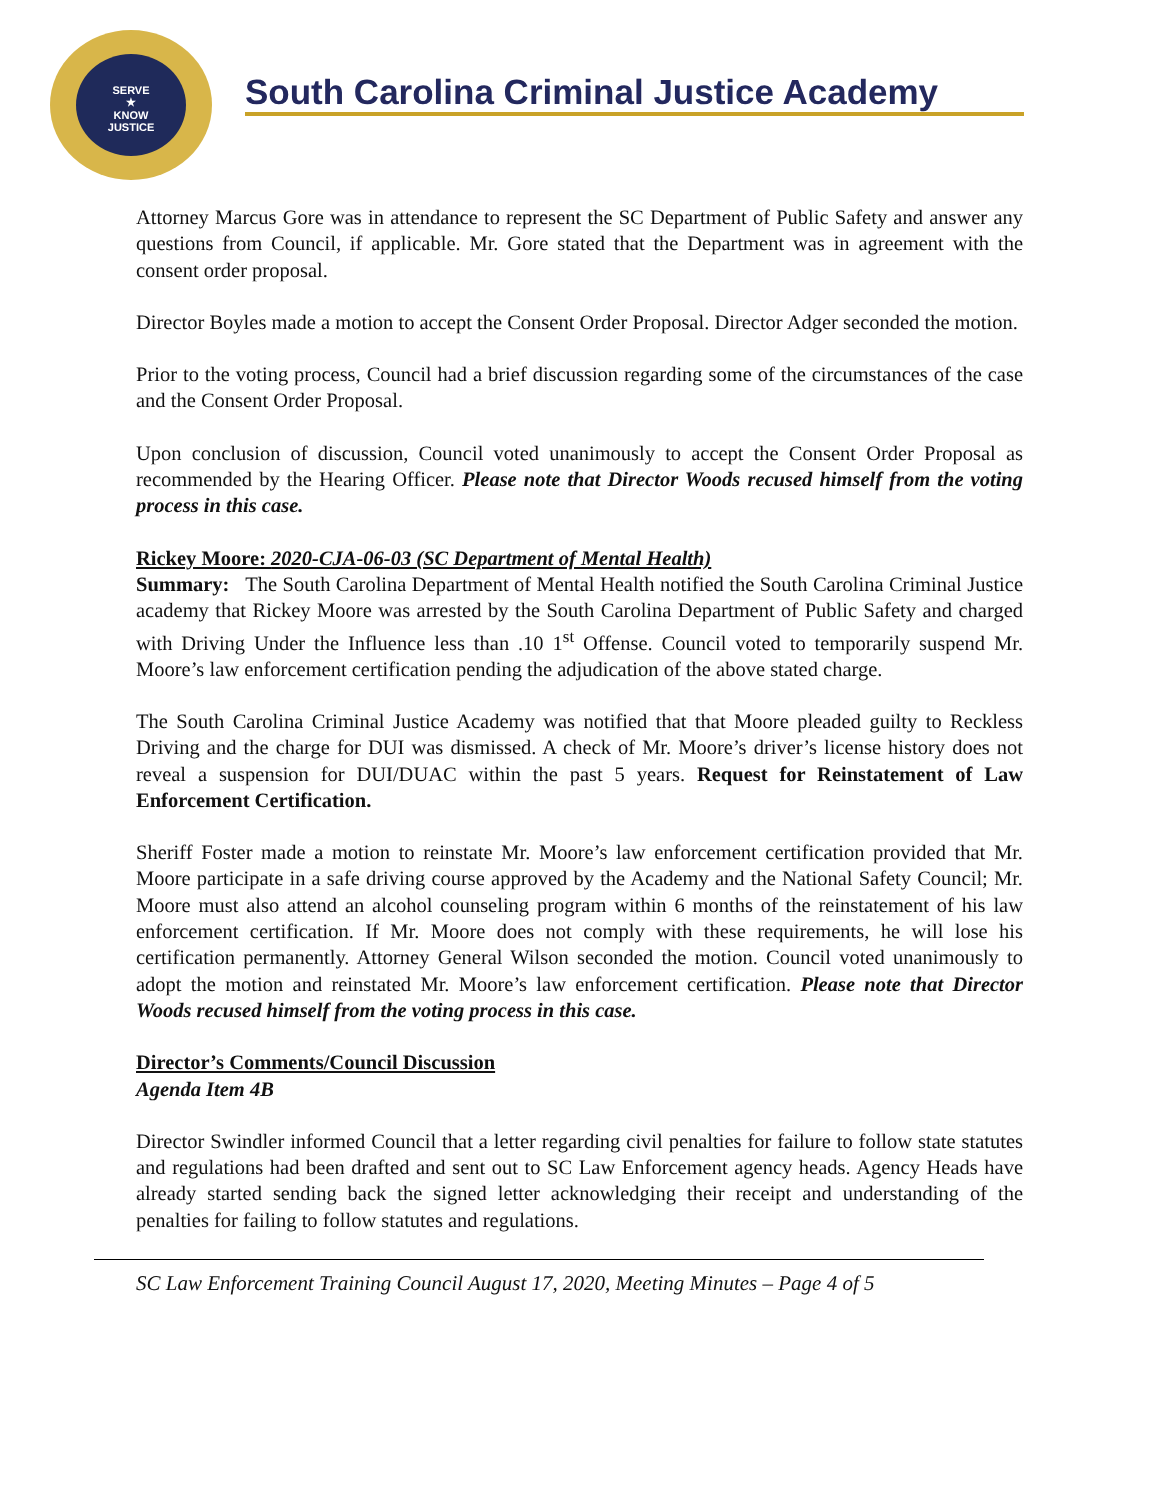SERVE
★
KNOW
JUSTICE
South Carolina Criminal Justice Academy
Attorney Marcus Gore was in attendance to represent the SC Department of Public Safety and answer any questions from Council, if applicable. Mr. Gore stated that the Department was in agreement with the consent order proposal.
Director Boyles made a motion to accept the Consent Order Proposal. Director Adger seconded the motion.
Prior to the voting process, Council had a brief discussion regarding some of the circumstances of the case and the Consent Order Proposal.
Upon conclusion of discussion, Council voted unanimously to accept the Consent Order Proposal as recommended by the Hearing Officer. Please note that Director Woods recused himself from the voting process in this case.
Rickey Moore: 2020-CJA-06-03 (SC Department of Mental Health)
Summary: The South Carolina Department of Mental Health notified the South Carolina Criminal Justice academy that Rickey Moore was arrested by the South Carolina Department of Public Safety and charged with Driving Under the Influence less than .10 1<sup>st</sup> Offense. Council voted to temporarily suspend Mr. Moore’s law enforcement certification pending the adjudication of the above stated charge.
The South Carolina Criminal Justice Academy was notified that that Moore pleaded guilty to Reckless Driving and the charge for DUI was dismissed. A check of Mr. Moore’s driver’s license history does not reveal a suspension for DUI/DUAC within the past 5 years. Request for Reinstatement of Law Enforcement Certification.
Sheriff Foster made a motion to reinstate Mr. Moore’s law enforcement certification provided that Mr. Moore participate in a safe driving course approved by the Academy and the National Safety Council; Mr. Moore must also attend an alcohol counseling program within 6 months of the reinstatement of his law enforcement certification. If Mr. Moore does not comply with these requirements, he will lose his certification permanently. Attorney General Wilson seconded the motion. Council voted unanimously to adopt the motion and reinstated Mr. Moore’s law enforcement certification. Please note that Director Woods recused himself from the voting process in this case.
Director’s Comments/Council Discussion
Agenda Item 4B
Director Swindler informed Council that a letter regarding civil penalties for failure to follow state statutes and regulations had been drafted and sent out to SC Law Enforcement agency heads. Agency Heads have already started sending back the signed letter acknowledging their receipt and understanding of the penalties for failing to follow statutes and regulations.
SC Law Enforcement Training Council August 17, 2020, Meeting Minutes – Page 4 of 5